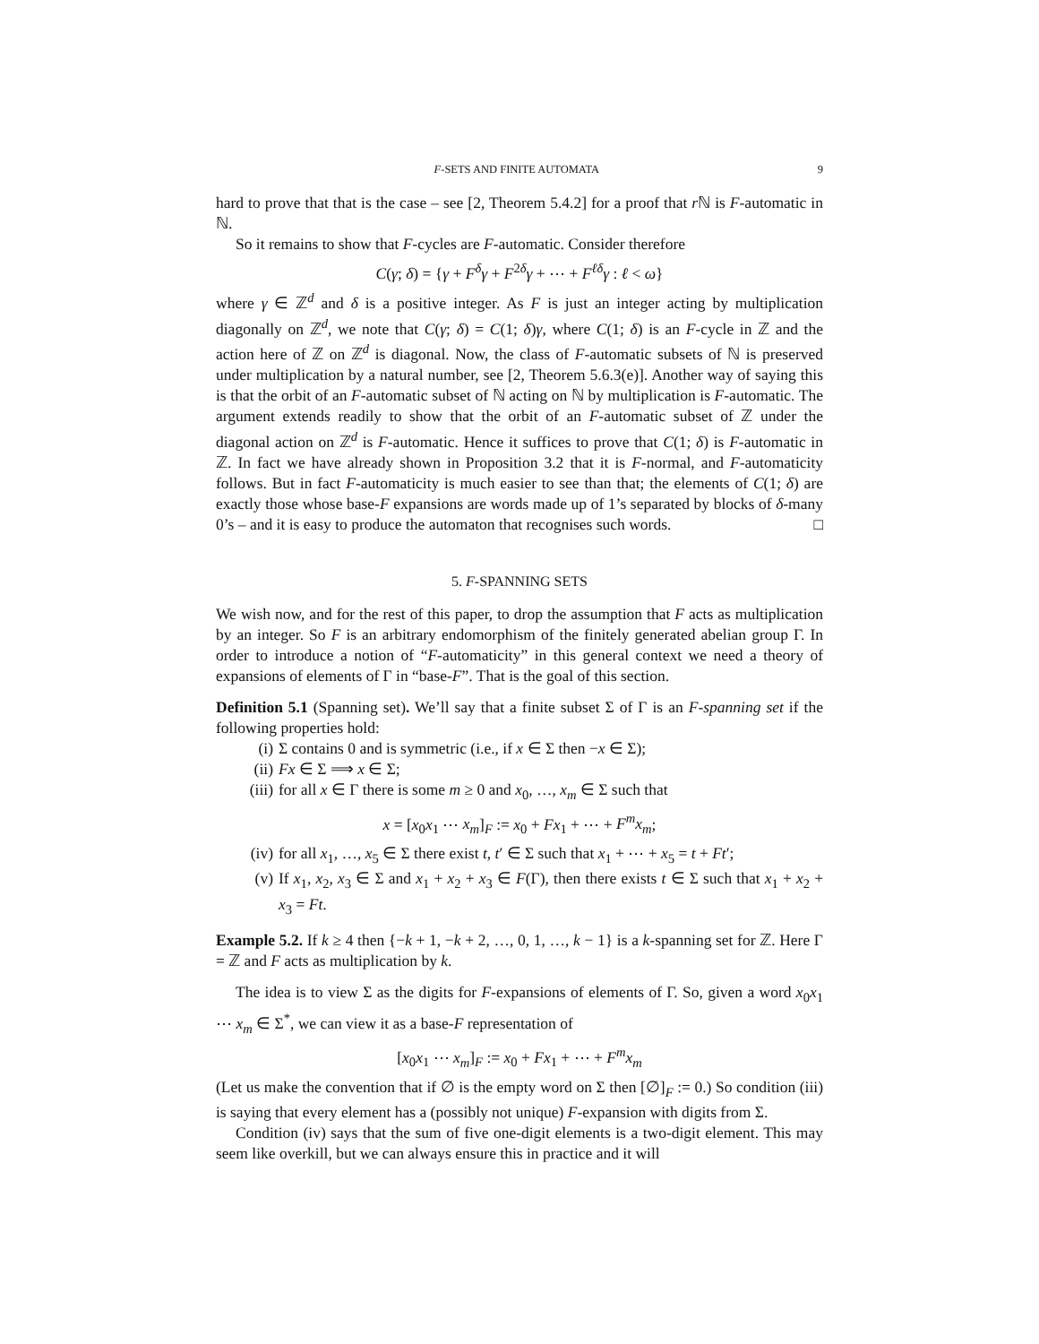F-SETS AND FINITE AUTOMATA 9
hard to prove that that is the case – see [2, Theorem 5.4.2] for a proof that r ℕ is F-automatic in ℕ.
So it remains to show that F-cycles are F-automatic. Consider therefore
C(γ; δ) = {γ + F<sup>δ</sup>γ + F<sup>2δ</sup>γ + ⋯ + F<sup>ℓδ</sup>γ : ℓ < ω}
where γ ∈ ℤ<sup>d</sup> and δ is a positive integer. As F is just an integer acting by multiplication diagonally on ℤ<sup>d</sup>, we note that C(γ; δ) = C(1; δ)γ, where C(1; δ) is an F-cycle in ℤ and the action here of ℤ on ℤ<sup>d</sup> is diagonal. Now, the class of F-automatic subsets of ℕ is preserved under multiplication by a natural number, see [2, Theorem 5.6.3(e)]. Another way of saying this is that the orbit of an F-automatic subset of ℕ acting on ℕ by multiplication is F-automatic. The argument extends readily to show that the orbit of an F-automatic subset of ℤ under the diagonal action on ℤ<sup>d</sup> is F-automatic. Hence it suffices to prove that C(1; δ) is F-automatic in ℤ. In fact we have already shown in Proposition 3.2 that it is F-normal, and F-automaticity follows. But in fact F-automaticity is much easier to see than that; the elements of C(1; δ) are exactly those whose base-F expansions are words made up of 1’s separated by blocks of δ-many 0’s – and it is easy to produce the automaton that recognises such words. □
5. F-SPANNING SETS
We wish now, and for the rest of this paper, to drop the assumption that F acts as multiplication by an integer. So F is an arbitrary endomorphism of the finitely generated abelian group Γ. In order to introduce a notion of “F-automaticity” in this general context we need a theory of expansions of elements of Γ in “base-F”. That is the goal of this section.
Definition 5.1 (Spanning set). We’ll say that a finite subset Σ of Γ is an F-spanning set if the following properties hold:
(i) Σ contains 0 and is symmetric (i.e., if x ∈ Σ then −x ∈ Σ);
(ii) Fx ∈ Σ ⟹ x ∈ Σ;
(iii) for all x ∈ Γ there is some m ≥ 0 and x<sub>0</sub>, …, x<sub>m</sub> ∈ Σ such that
x = [x<sub>0</sub>x<sub>1</sub> ⋯ x<sub>m</sub>]<sub>F</sub> := x<sub>0</sub> + Fx<sub>1</sub> + ⋯ + F<sup>m</sup>x<sub>m</sub>;
(iv) for all x<sub>1</sub>, …, x<sub>5</sub> ∈ Σ there exist t, t′ ∈ Σ such that x<sub>1</sub> + ⋯ + x<sub>5</sub> = t + Ft′;
(v) If x<sub>1</sub>, x<sub>2</sub>, x<sub>3</sub> ∈ Σ and x<sub>1</sub> + x<sub>2</sub> + x<sub>3</sub> ∈ F(Γ), then there exists t ∈ Σ such that x<sub>1</sub> + x<sub>2</sub> + x<sub>3</sub> = Ft.
Example 5.2. If k ≥ 4 then {−k + 1, −k + 2, …, 0, 1, …, k − 1} is a k-spanning set for ℤ. Here Γ = ℤ and F acts as multiplication by k.
The idea is to view Σ as the digits for F-expansions of elements of Γ. So, given a word x<sub>0</sub>x<sub>1</sub> ⋯ x<sub>m</sub> ∈ Σ<sup>*</sup>, we can view it as a base-F representation of
[x<sub>0</sub>x<sub>1</sub> ⋯ x<sub>m</sub>]<sub>F</sub> := x<sub>0</sub> + Fx<sub>1</sub> + ⋯ + F<sup>m</sup>x<sub>m</sub>
(Let us make the convention that if ∅ is the empty word on Σ then [∅]<sub>F</sub> := 0.) So condition (iii) is saying that every element has a (possibly not unique) F-expansion with digits from Σ.
Condition (iv) says that the sum of five one-digit elements is a two-digit element. This may seem like overkill, but we can always ensure this in practice and it will